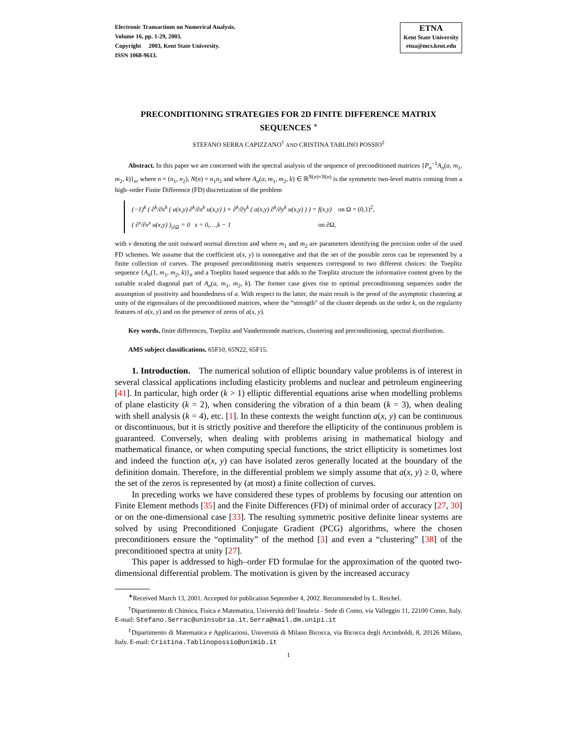Electronic Transactions on Numerical Analysis.
Volume 16, pp. 1-29, 2003.
Copyright 2003, Kent State University.
ISSN 1068-9613.
ETNA
Kent State University
etna@mcs.kent.edu
PRECONDITIONING STRATEGIES FOR 2D FINITE DIFFERENCE MATRIX SEQUENCES <sup>∗</sup>
STEFANO SERRA CAPIZZANO<sup>†</sup> AND CRISTINA TABLINO POSSIO<sup>‡</sup>
Abstract. In this paper we are concerned with the spectral analysis of the sequence of preconditioned matrices {P<sub>n</sub><sup>−1</sup>A<sub>n</sub>(a, m<sub>1</sub>, m<sub>2</sub>, k)}<sub>n</sub>, where n = (n<sub>1</sub>, n<sub>2</sub>), N(n) = n<sub>1</sub>n<sub>2</sub> and where A<sub>n</sub>(a, m<sub>1</sub>, m<sub>2</sub>, k) ∈ ℝ<sup>N(n)×N(n)</sup> is the symmetric two-level matrix coming from a high–order Finite Difference (FD) discretization of the problem
(−1)<sup>k</sup> ( ∂<sup>k</sup>/∂x<sup>k</sup> ( a(x,y) ∂<sup>k</sup>/∂x<sup>k</sup> u(x,y) ) + ∂<sup>k</sup>/∂y<sup>k</sup> ( a(x,y) ∂<sup>k</sup>/∂y<sup>k</sup> u(x,y) ) ) = f(x,y) on Ω = (0,1)<sup>2</sup>,
( ∂<sup>s</sup>/∂ν<sup>s</sup> u(x,y) )<sub>|∂Ω</sub> = 0 s = 0,…,k − 1 on ∂Ω,
with ν denoting the unit outward normal direction and where m<sub>1</sub> and m<sub>2</sub> are parameters identifying the precision order of the used FD schemes. We assume that the coefficient a(x, y) is nonnegative and that the set of the possible zeros can be represented by a finite collection of curves. The proposed preconditioning matrix sequences correspond to two different choices: the Toeplitz sequence {A<sub>n</sub>(1, m<sub>1</sub>, m<sub>2</sub>, k)}<sub>n</sub> and a Toeplitz based sequence that adds to the Toeplitz structure the informative content given by the suitable scaled diagonal part of A<sub>n</sub>(a, m<sub>1</sub>, m<sub>2</sub>, k). The former case gives rise to optimal preconditioning sequences under the assumption of positivity and boundedness of a. With respect to the latter, the main result is the proof of the asymptotic clustering at unity of the eigenvalues of the preconditioned matrices, where the “strength” of the cluster depends on the order k, on the regularity features of a(x, y) and on the presence of zeros of a(x, y).
Key words. finite differences, Toeplitz and Vandermonde matrices, clustering and preconditioning, spectral distribution.
AMS subject classifications. 65F10, 65N22, 65F15.
1. Introduction. The numerical solution of elliptic boundary value problems is of interest in several classical applications including elasticity problems and nuclear and petroleum engineering [41]. In particular, high order (k > 1) elliptic differential equations arise when modelling problems of plane elasticity (k = 2), when considering the vibration of a thin beam (k = 3), when dealing with shell analysis (k = 4), etc. [1]. In these contexts the weight function a(x, y) can be continuous or discontinuous, but it is strictly positive and therefore the ellipticity of the continuous problem is guaranteed. Conversely, when dealing with problems arising in mathematical biology and mathematical finance, or when computing special functions, the strict ellipticity is sometimes lost and indeed the function a(x, y) can have isolated zeros generally located at the boundary of the definition domain. Therefore, in the differential problem we simply assume that a(x, y) ≥ 0, where the set of the zeros is represented by (at most) a finite collection of curves.
In preceding works we have considered these types of problems by focusing our attention on Finite Element methods [35] and the Finite Differences (FD) of minimal order of accuracy [27, 30] or on the one-dimensional case [33]. The resulting symmetric positive definite linear systems are solved by using Preconditioned Conjugate Gradient (PCG) algorithms, where the chosen preconditioners ensure the “optimality” of the method [3] and even a “clustering” [38] of the preconditioned spectra at unity [27].
This paper is addressed to high–order FD formulae for the approximation of the quoted two-dimensional differential problem. The motivation is given by the increased accuracy
<sup>∗</sup>Received March 13, 2001. Accepted for publication September 4, 2002. Recommended by L. Reichel.
<sup>†</sup> Dipartimento di Chimica, Fisica e Matematica, Università dell’Insubria - Sede di Como, via Valleggio 11, 22100 Como, Italy. E-mail: Stefano.Serrac@uninsubria.it, Serra@mail.dm.unipi.it
<sup>‡</sup> Dipartimento di Matematica e Applicazioni, Università di Milano Bicocca, via Bicocca degli Arcimboldi, 8, 20126 Milano, Italy. E-mail: Cristina.Tablinopossio@unimib.it
1